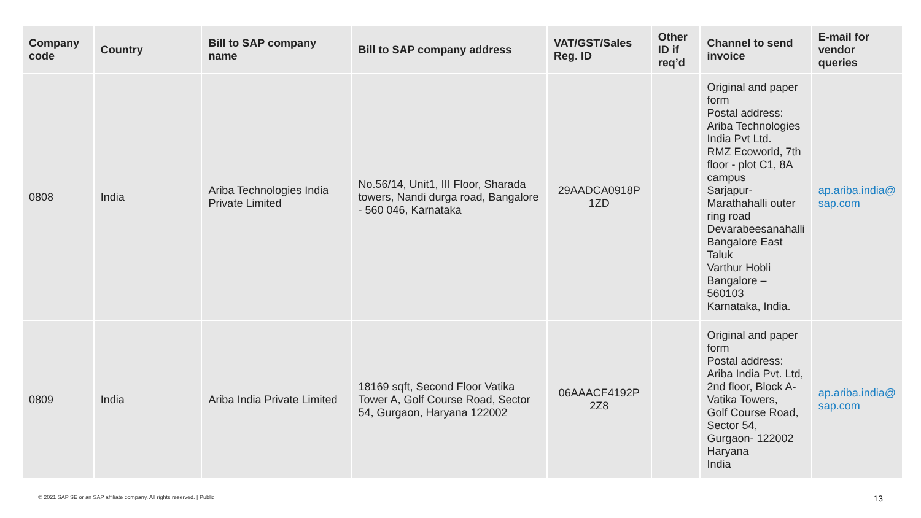| Company code | Country | Bill to SAP company name | Bill to SAP company address | VAT/GST/Sales Reg. ID | Other ID if req’d | Channel to send invoice | E-mail for vendor queries |
| --- | --- | --- | --- | --- | --- | --- | --- |
| 0808 | India | Ariba Technologies India Private Limited | No.56/14, Unit1, III Floor, Sharada towers, Nandi durga road, Bangalore - 560 046, Karnataka | 29AADCA0918P 1ZD | | Original and paper form Postal address: Ariba Technologies India Pvt Ltd. RMZ Ecoworld, 7th floor - plot C1, 8A campus Sarjapur-Marathahalli outer ring road Devarabeesanahalli Bangalore East Taluk Varthur Hobli Bangalore – 560103 Karnataka, India. | ap.ariba.india@ sap.com |
| 0809 | India | Ariba India Private Limited | 18169 sqft, Second Floor Vatika Tower A, Golf Course Road, Sector 54, Gurgaon, Haryana 122002 | 06AAACF4192P 2Z8 | | Original and paper form Postal address: Ariba India Pvt. Ltd, 2nd floor, Block A-Vatika Towers, Golf Course Road, Sector 54, Gurgaon- 122002 Haryana India | ap.ariba.india@ sap.com |
© 2021 SAP SE or an SAP affiliate company. All rights reserved. | Public
13